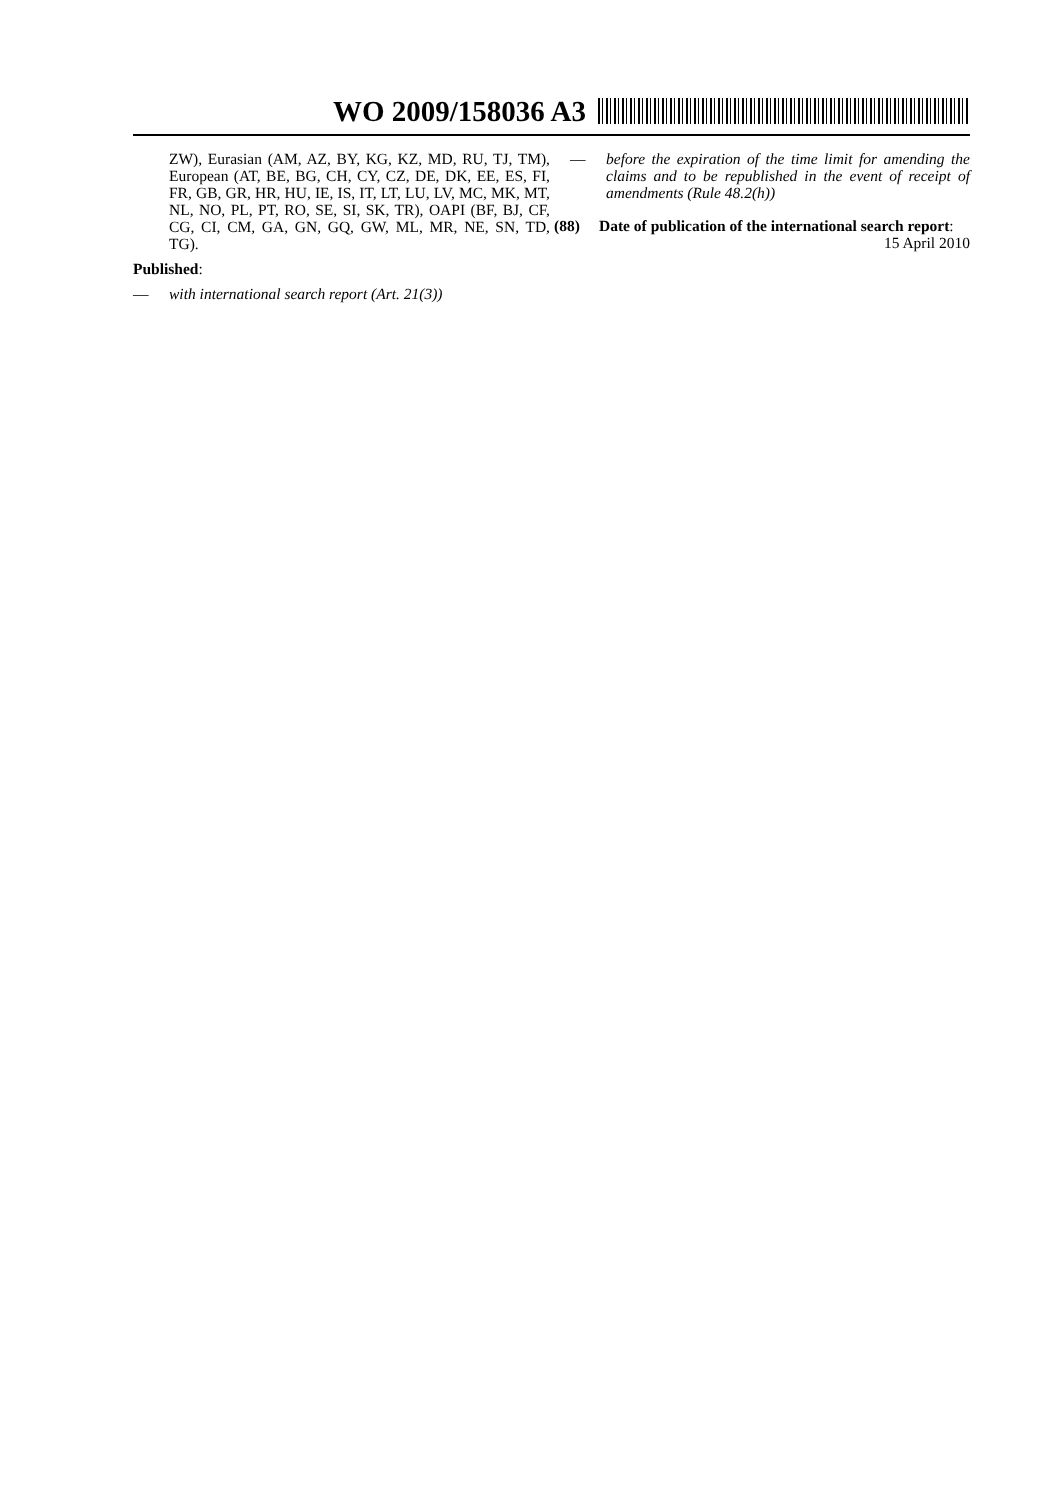WO 2009/158036 A3
ZW), Eurasian (AM, AZ, BY, KG, KZ, MD, RU, TJ, TM), European (AT, BE, BG, CH, CY, CZ, DE, DK, EE, ES, FI, FR, GB, GR, HR, HU, IE, IS, IT, LT, LU, LV, MC, MK, MT, NL, NO, PL, PT, RO, SE, SI, SK, TR), OAPI (BF, BJ, CF, CG, CI, CM, GA, GN, GQ, GW, ML, MR, NE, SN, TD, TG).
Published:
— with international search report (Art. 21(3))
— before the expiration of the time limit for amending the claims and to be republished in the event of receipt of amendments (Rule 48.2(h))
(88) Date of publication of the international search report:
15 April 2010